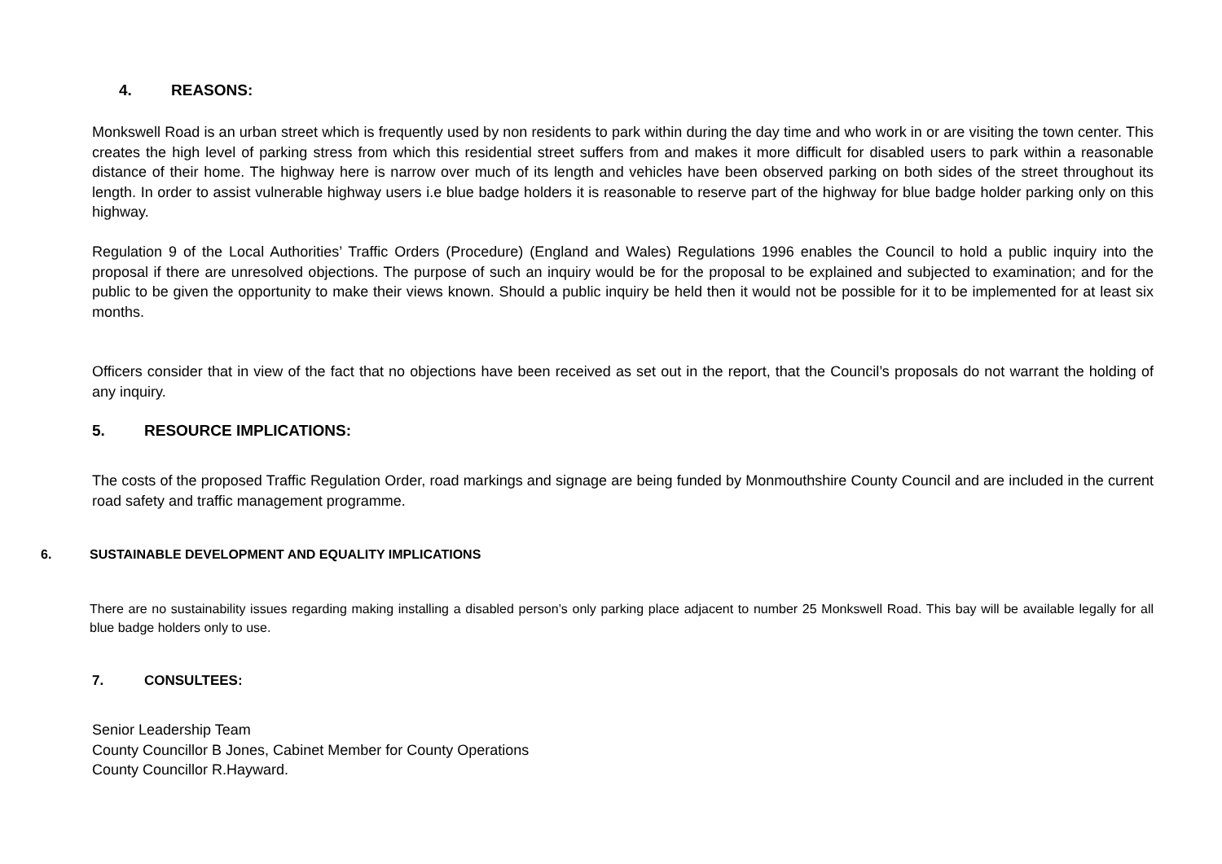4. REASONS:
Monkswell Road is an urban street which is frequently used by non residents to park within during the day time and who work in or are visiting the town center. This creates the high level of parking stress from which this residential street suffers from and makes it more difficult for disabled users to park within a reasonable distance of their home. The highway here is narrow over much of its length and vehicles have been observed parking on both sides of the street throughout its length. In order to assist vulnerable highway users i.e blue badge holders it is reasonable to reserve part of the highway for blue badge holder parking only on this highway.
Regulation 9 of the Local Authorities’ Traffic Orders (Procedure) (England and Wales) Regulations 1996 enables the Council to hold a public inquiry into the proposal if there are unresolved objections. The purpose of such an inquiry would be for the proposal to be explained and subjected to examination; and for the public to be given the opportunity to make their views known. Should a public inquiry be held then it would not be possible for it to be implemented for at least six months.
Officers consider that in view of the fact that no objections have been received as set out in the report, that the Council’s proposals do not warrant the holding of any inquiry.
5. RESOURCE IMPLICATIONS:
The costs of the proposed Traffic Regulation Order, road markings and signage are being funded by Monmouthshire County Council and are included in the current road safety and traffic management programme.
6. SUSTAINABLE DEVELOPMENT AND EQUALITY IMPLICATIONS
There are no sustainability issues regarding making installing a disabled person’s only parking place adjacent to number 25 Monkswell Road. This bay will be available legally for all blue badge holders only to use.
7. CONSULTEES:
Senior Leadership Team
County Councillor B Jones, Cabinet Member for County Operations
County Councillor R.Hayward.